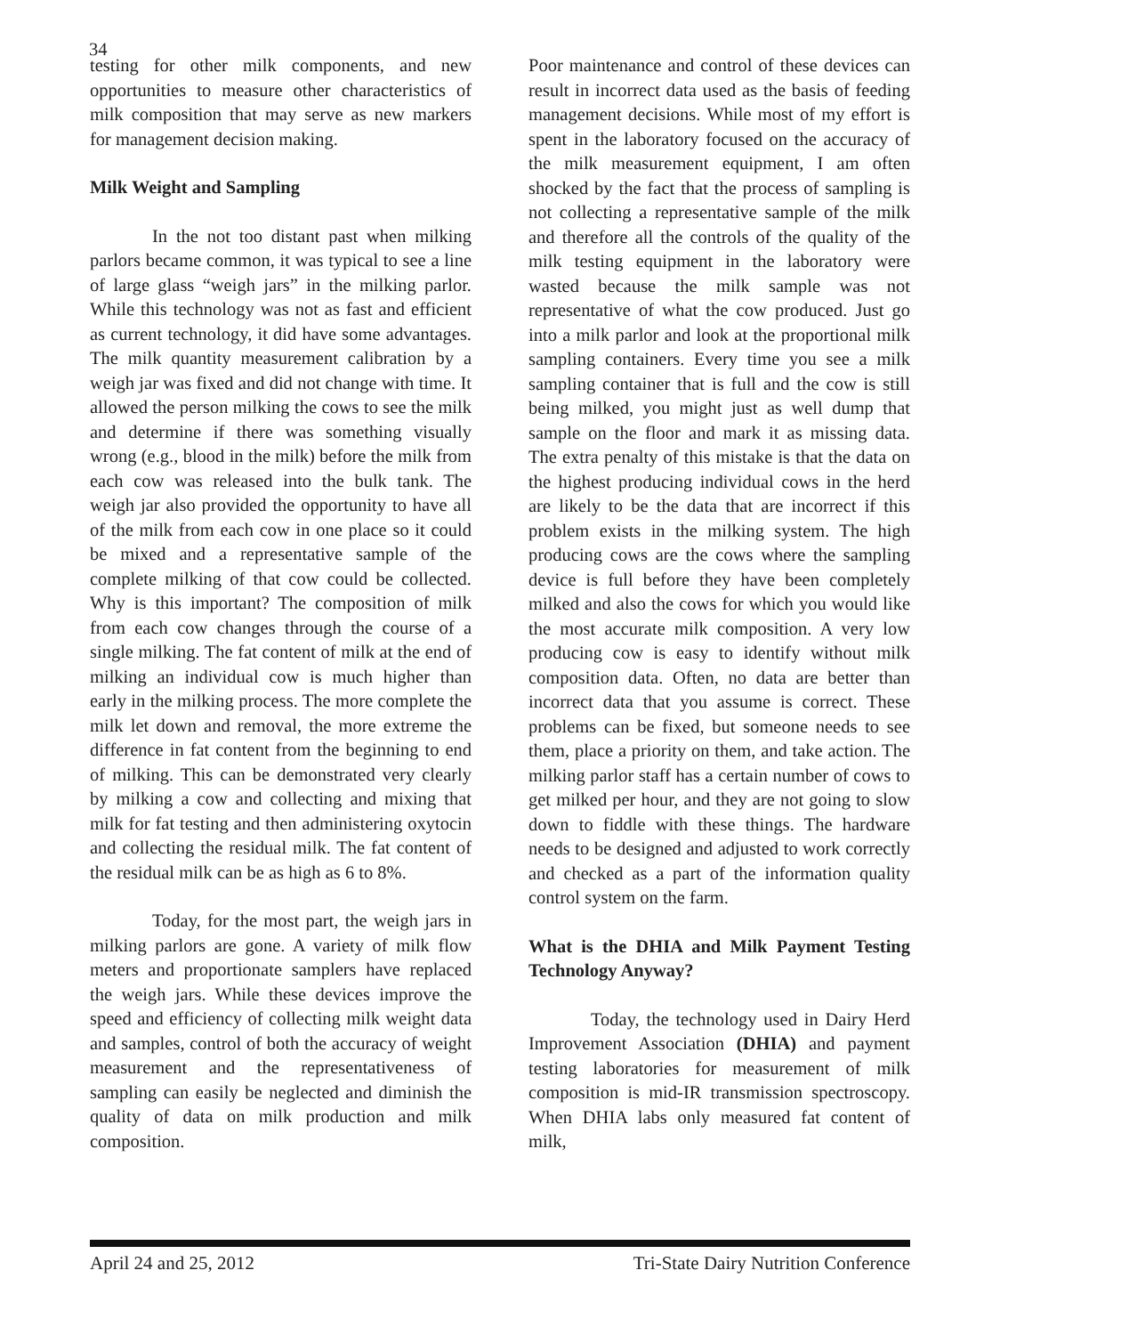34
testing for other milk components, and new opportunities to measure other characteristics of milk composition that may serve as new markers for management decision making.
Milk Weight and Sampling
In the not too distant past when milking parlors became common, it was typical to see a line of large glass “weigh jars” in the milking parlor. While this technology was not as fast and efficient as current technology, it did have some advantages. The milk quantity measurement calibration by a weigh jar was fixed and did not change with time. It allowed the person milking the cows to see the milk and determine if there was something visually wrong (e.g., blood in the milk) before the milk from each cow was released into the bulk tank. The weigh jar also provided the opportunity to have all of the milk from each cow in one place so it could be mixed and a representative sample of the complete milking of that cow could be collected. Why is this important? The composition of milk from each cow changes through the course of a single milking. The fat content of milk at the end of milking an individual cow is much higher than early in the milking process. The more complete the milk let down and removal, the more extreme the difference in fat content from the beginning to end of milking. This can be demonstrated very clearly by milking a cow and collecting and mixing that milk for fat testing and then administering oxytocin and collecting the residual milk. The fat content of the residual milk can be as high as 6 to 8%.
Today, for the most part, the weigh jars in milking parlors are gone. A variety of milk flow meters and proportionate samplers have replaced the weigh jars. While these devices improve the speed and efficiency of collecting milk weight data and samples, control of both the accuracy of weight measurement and the representativeness of sampling can easily be neglected and diminish the quality of data on milk production and milk composition.
Poor maintenance and control of these devices can result in incorrect data used as the basis of feeding management decisions. While most of my effort is spent in the laboratory focused on the accuracy of the milk measurement equipment, I am often shocked by the fact that the process of sampling is not collecting a representative sample of the milk and therefore all the controls of the quality of the milk testing equipment in the laboratory were wasted because the milk sample was not representative of what the cow produced. Just go into a milk parlor and look at the proportional milk sampling containers. Every time you see a milk sampling container that is full and the cow is still being milked, you might just as well dump that sample on the floor and mark it as missing data. The extra penalty of this mistake is that the data on the highest producing individual cows in the herd are likely to be the data that are incorrect if this problem exists in the milking system. The high producing cows are the cows where the sampling device is full before they have been completely milked and also the cows for which you would like the most accurate milk composition. A very low producing cow is easy to identify without milk composition data. Often, no data are better than incorrect data that you assume is correct. These problems can be fixed, but someone needs to see them, place a priority on them, and take action. The milking parlor staff has a certain number of cows to get milked per hour, and they are not going to slow down to fiddle with these things. The hardware needs to be designed and adjusted to work correctly and checked as a part of the information quality control system on the farm.
What is the DHIA and Milk Payment Testing Technology Anyway?
Today, the technology used in Dairy Herd Improvement Association (DHIA) and payment testing laboratories for measurement of milk composition is mid-IR transmission spectroscopy. When DHIA labs only measured fat content of milk,
April 24 and 25, 2012 Tri-State Dairy Nutrition Conference